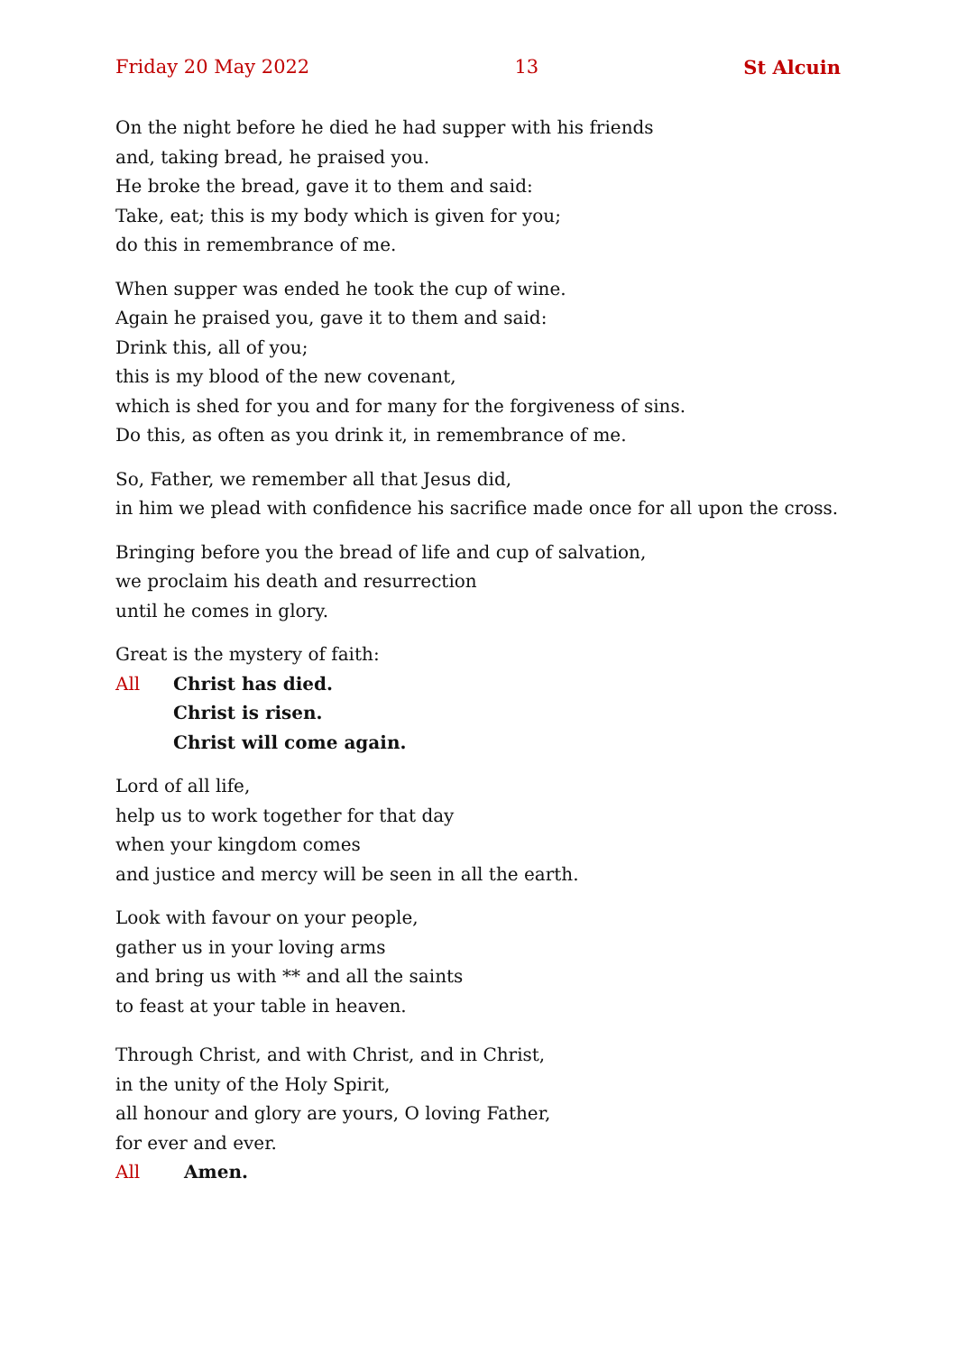Friday 20 May 2022 13 St Alcuin
On the night before he died he had supper with his friends
and, taking bread, he praised you.
He broke the bread, gave it to them and said:
Take, eat; this is my body which is given for you;
do this in remembrance of me.
When supper was ended he took the cup of wine.
Again he praised you, gave it to them and said:
Drink this, all of you;
this is my blood of the new covenant,
which is shed for you and for many for the forgiveness of sins.
Do this, as often as you drink it, in remembrance of me.
So, Father, we remember all that Jesus did,
in him we plead with confidence his sacrifice made once for all upon the cross.
Bringing before you the bread of life and cup of salvation,
we proclaim his death and resurrection
until he comes in glory.
Great is the mystery of faith:
All Christ has died.
Christ is risen.
Christ will come again.
Lord of all life,
help us to work together for that day
when your kingdom comes
and justice and mercy will be seen in all the earth.
Look with favour on your people,
gather us in your loving arms
and bring us with ** and all the saints
to feast at your table in heaven.
Through Christ, and with Christ, and in Christ,
in the unity of the Holy Spirit,
all honour and glory are yours, O loving Father,
for ever and ever.
All Amen.